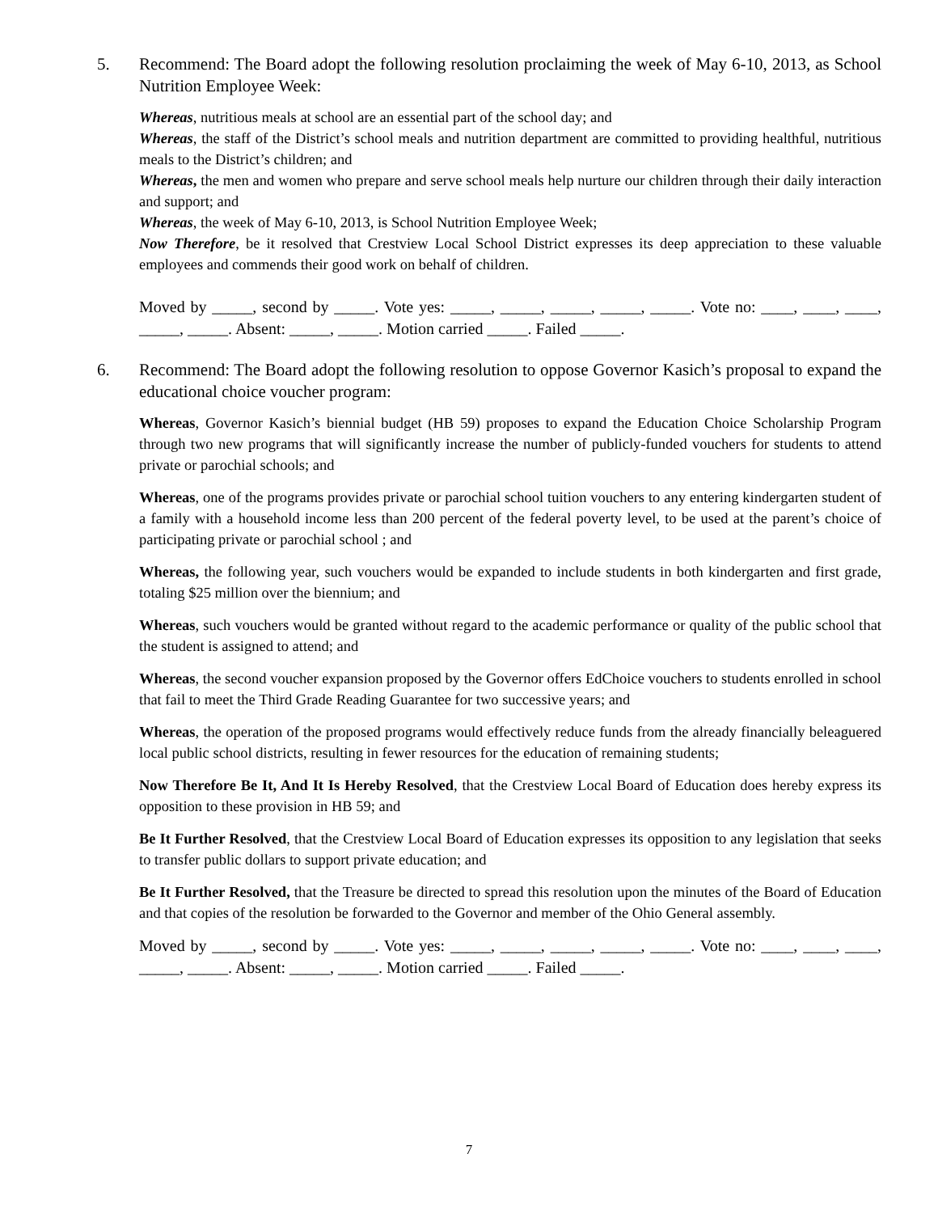5. Recommend: The Board adopt the following resolution proclaiming the week of May 6-10, 2013, as School Nutrition Employee Week:
Whereas, nutritious meals at school are an essential part of the school day; and
Whereas, the staff of the District’s school meals and nutrition department are committed to providing healthful, nutritious meals to the District’s children; and
Whereas, the men and women who prepare and serve school meals help nurture our children through their daily interaction and support; and
Whereas, the week of May 6-10, 2013, is School Nutrition Employee Week;
Now Therefore, be it resolved that Crestview Local School District expresses its deep appreciation to these valuable employees and commends their good work on behalf of children.
Moved by _____, second by _____. Vote yes: _____, _____, _____, _____, _____. Vote no: ____, ____, ____, _____, _____. Absent: _____, _____. Motion carried _____. Failed _____.
6. Recommend: The Board adopt the following resolution to oppose Governor Kasich’s proposal to expand the educational choice voucher program:
Whereas, Governor Kasich’s biennial budget (HB 59) proposes to expand the Education Choice Scholarship Program through two new programs that will significantly increase the number of publicly-funded vouchers for students to attend private or parochial schools; and
Whereas, one of the programs provides private or parochial school tuition vouchers to any entering kindergarten student of a family with a household income less than 200 percent of the federal poverty level, to be used at the parent’s choice of participating private or parochial school ; and
Whereas, the following year, such vouchers would be expanded to include students in both kindergarten and first grade, totaling $25 million over the biennium; and
Whereas, such vouchers would be granted without regard to the academic performance or quality of the public school that the student is assigned to attend; and
Whereas, the second voucher expansion proposed by the Governor offers EdChoice vouchers to students enrolled in school that fail to meet the Third Grade Reading Guarantee for two successive years; and
Whereas, the operation of the proposed programs would effectively reduce funds from the already financially beleaguered local public school districts, resulting in fewer resources for the education of remaining students;
Now Therefore Be It, And It Is Hereby Resolved, that the Crestview Local Board of Education does hereby express its opposition to these provision in HB 59; and
Be It Further Resolved, that the Crestview Local Board of Education expresses its opposition to any legislation that seeks to transfer public dollars to support private education; and
Be It Further Resolved, that the Treasure be directed to spread this resolution upon the minutes of the Board of Education and that copies of the resolution be forwarded to the Governor and member of the Ohio General assembly.
Moved by _____, second by _____. Vote yes: _____, _____, _____, _____, _____. Vote no: ____, ____, ____, _____, _____. Absent: _____, _____. Motion carried _____. Failed _____.
7